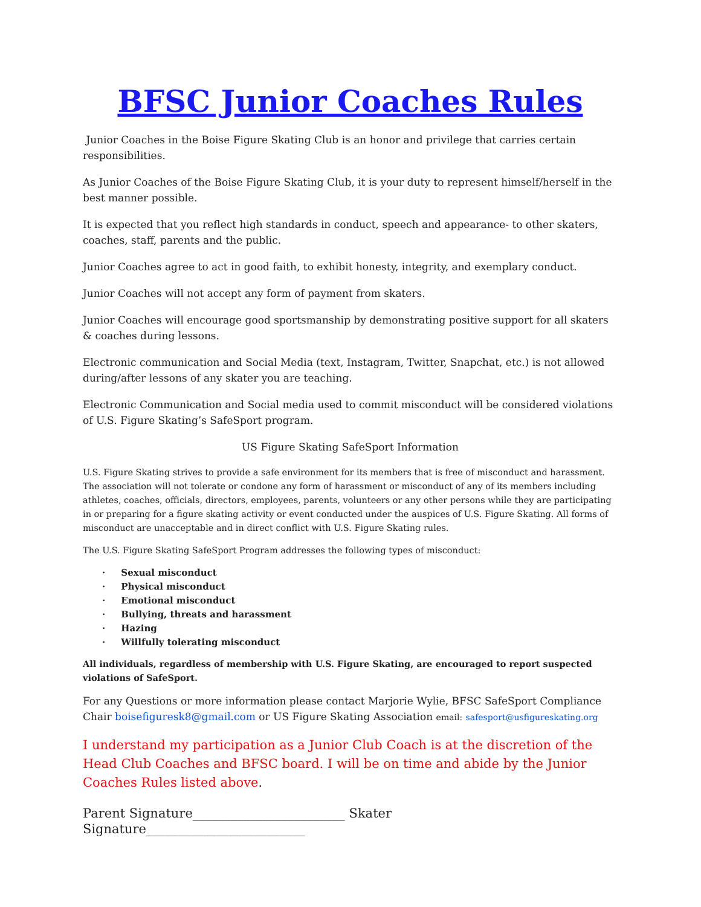BFSC Junior Coaches Rules
Junior Coaches in the Boise Figure Skating Club is an honor and privilege that carries certain responsibilities.
As Junior Coaches of the Boise Figure Skating Club, it is your duty to represent himself/herself in the best manner possible.
It is expected that you reflect high standards in conduct, speech and appearance- to other skaters, coaches, staff, parents and the public.
Junior Coaches agree to act in good faith, to exhibit honesty, integrity, and exemplary conduct.
Junior Coaches will not accept any form of payment from skaters.
Junior Coaches will encourage good sportsmanship by demonstrating positive support for all skaters & coaches during lessons.
Electronic communication and Social Media (text, Instagram, Twitter, Snapchat, etc.) is not allowed during/after lessons of any skater you are teaching.
Electronic Communication and Social media used to commit misconduct will be considered violations of U.S. Figure Skating’s SafeSport program.
US Figure Skating SafeSport Information
U.S. Figure Skating strives to provide a safe environment for its members that is free of misconduct and harassment. The association will not tolerate or condone any form of harassment or misconduct of any of its members including athletes, coaches, officials, directors, employees, parents, volunteers or any other persons while they are participating in or preparing for a figure skating activity or event conducted under the auspices of U.S. Figure Skating. All forms of misconduct are unacceptable and in direct conflict with U.S. Figure Skating rules.
The U.S. Figure Skating SafeSport Program addresses the following types of misconduct:
· Sexual misconduct
· Physical misconduct
· Emotional misconduct
· Bullying, threats and harassment
· Hazing
· Willfully tolerating misconduct
All individuals, regardless of membership with U.S. Figure Skating, are encouraged to report suspected violations of SafeSport.
For any Questions or more information please contact Marjorie Wylie, BFSC SafeSport Compliance Chair boisefiguresk8@gmail.com or US Figure Skating Association email: safesport@usfigureskating.org
I understand my participation as a Junior Club Coach is at the discretion of the Head Club Coaches and BFSC board. I will be on time and abide by the Junior Coaches Rules listed above.
Parent Signature________________________ Skater Signature_________________________